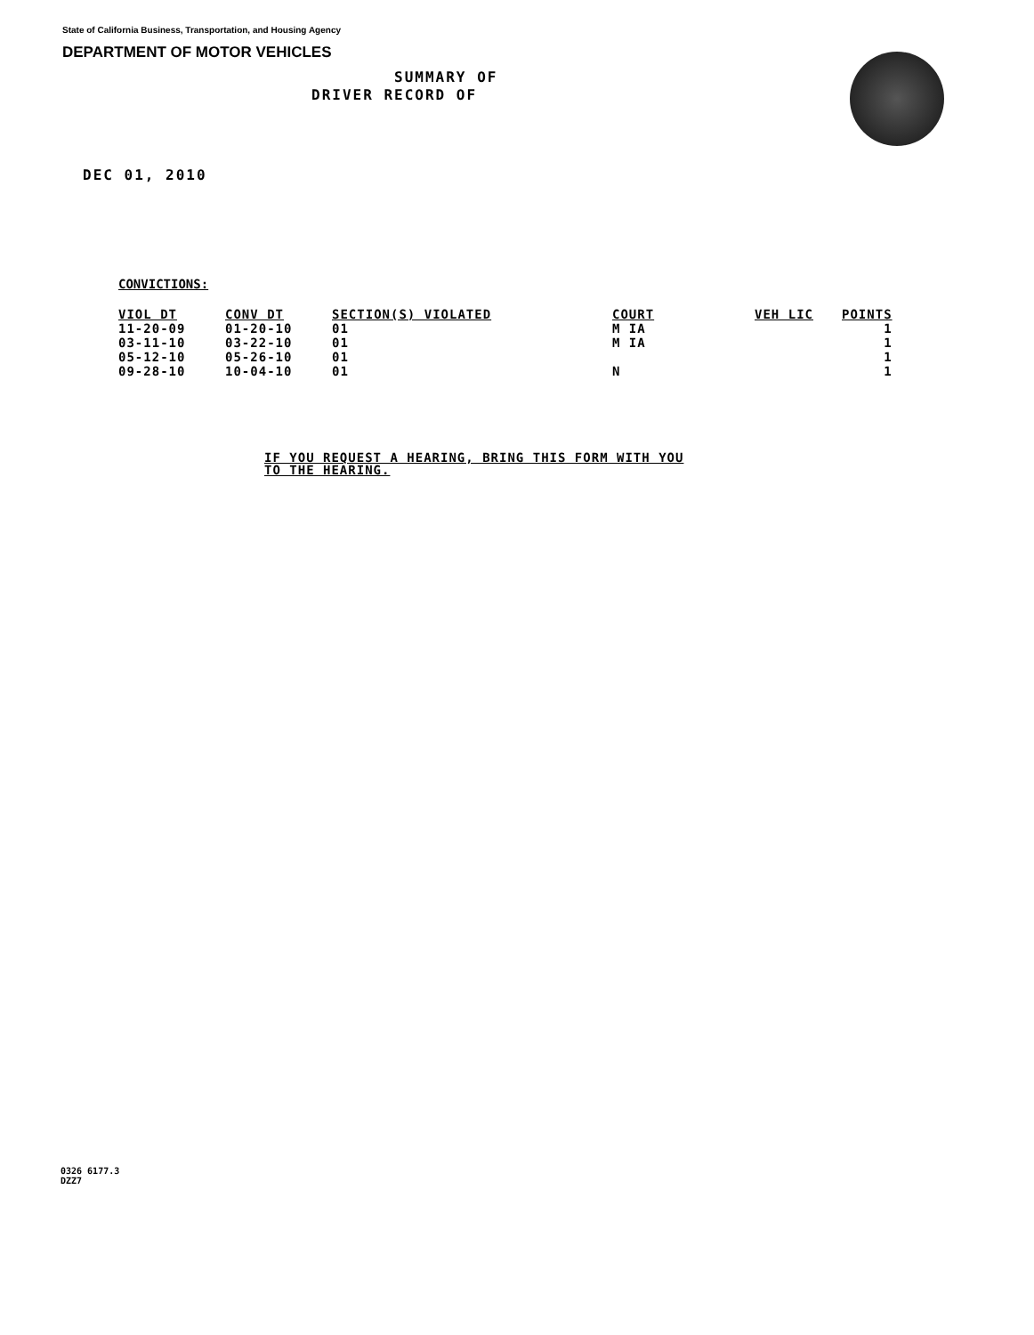State of California Business, Transportation, and Housing Agency
DEPARTMENT OF MOTOR VEHICLES
SUMMARY OF
DRIVER RECORD OF
DEC 01, 2010
CONVICTIONS:
| VIOL DT | CONV DT | SECTION(S) VIOLATED | COURT | VEH LIC | POINTS |
| --- | --- | --- | --- | --- | --- |
| 11-20-09 | 01-20-10 | 01 | M IA | | 1 |
| 03-11-10 | 03-22-10 | 01 | M IA | | 1 |
| 05-12-10 | 05-26-10 | 01 | | | 1 |
| 09-28-10 | 10-04-10 | 01 | N | | 1 |
IF YOU REQUEST A HEARING, BRING THIS FORM WITH YOU
TO THE HEARING.
0326 6177.3
DZZ7